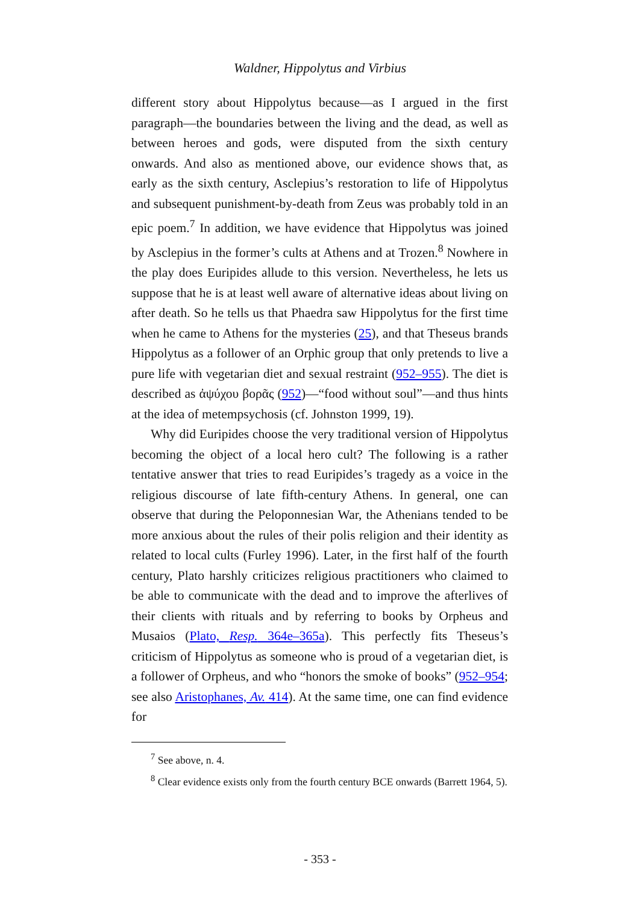Waldner, Hippolytus and Virbius
different story about Hippolytus because—as I argued in the first paragraph—the boundaries between the living and the dead, as well as between heroes and gods, were disputed from the sixth century onwards. And also as mentioned above, our evidence shows that, as early as the sixth century, Asclepius’s restoration to life of Hippolytus and subsequent punishment-by-death from Zeus was probably told in an epic poem.<sup>7</sup> In addition, we have evidence that Hippolytus was joined by Asclepius in the former’s cults at Athens and at Trozen.<sup>8</sup> Nowhere in the play does Euripides allude to this version. Nevertheless, he lets us suppose that he is at least well aware of alternative ideas about living on after death. So he tells us that Phaedra saw Hippolytus for the first time when he came to Athens for the mysteries (25), and that Theseus brands Hippolytus as a follower of an Orphic group that only pretends to live a pure life with vegetarian diet and sexual restraint (952–955). The diet is described as ἀψύχου βορᾶς (952)—“food without soul”—and thus hints at the idea of metempsychosis (cf. Johnston 1999, 19).
Why did Euripides choose the very traditional version of Hippolytus becoming the object of a local hero cult? The following is a rather tentative answer that tries to read Euripides’s tragedy as a voice in the religious discourse of late fifth-century Athens. In general, one can observe that during the Peloponnesian War, the Athenians tended to be more anxious about the rules of their polis religion and their identity as related to local cults (Furley 1996). Later, in the first half of the fourth century, Plato harshly criticizes religious practitioners who claimed to be able to communicate with the dead and to improve the afterlives of their clients with rituals and by referring to books by Orpheus and Musaios (Plato, Resp. 364e–365a). This perfectly fits Theseus’s criticism of Hippolytus as someone who is proud of a vegetarian diet, is a follower of Orpheus, and who “honors the smoke of books” (952–954; see also Aristophanes, Av. 414). At the same time, one can find evidence for
<sup>7</sup> See above, n. 4.
<sup>8</sup> Clear evidence exists only from the fourth century BCE onwards (Barrett 1964, 5).
- 353 -